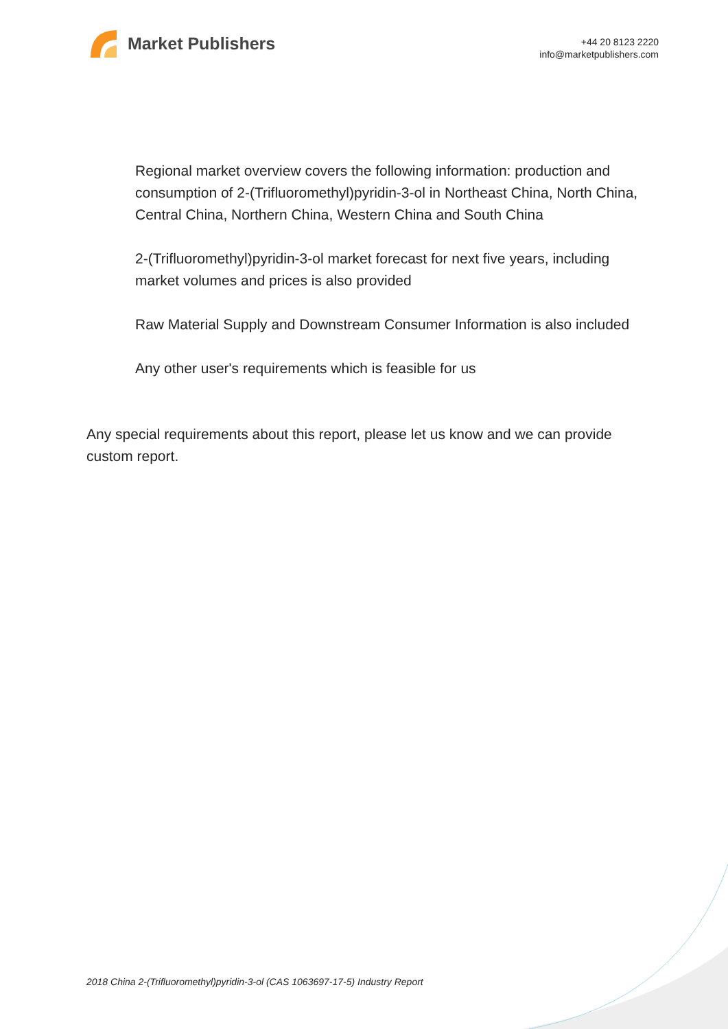Market Publishers
+44 20 8123 2220
info@marketpublishers.com
Regional market overview covers the following information: production and consumption of 2-(Trifluoromethyl)pyridin-3-ol in Northeast China, North China, Central China, Northern China, Western China and South China
2-(Trifluoromethyl)pyridin-3-ol market forecast for next five years, including market volumes and prices is also provided
Raw Material Supply and Downstream Consumer Information is also included
Any other user's requirements which is feasible for us
Any special requirements about this report, please let us know and we can provide custom report.
2018 China 2-(Trifluoromethyl)pyridin-3-ol (CAS 1063697-17-5) Industry Report